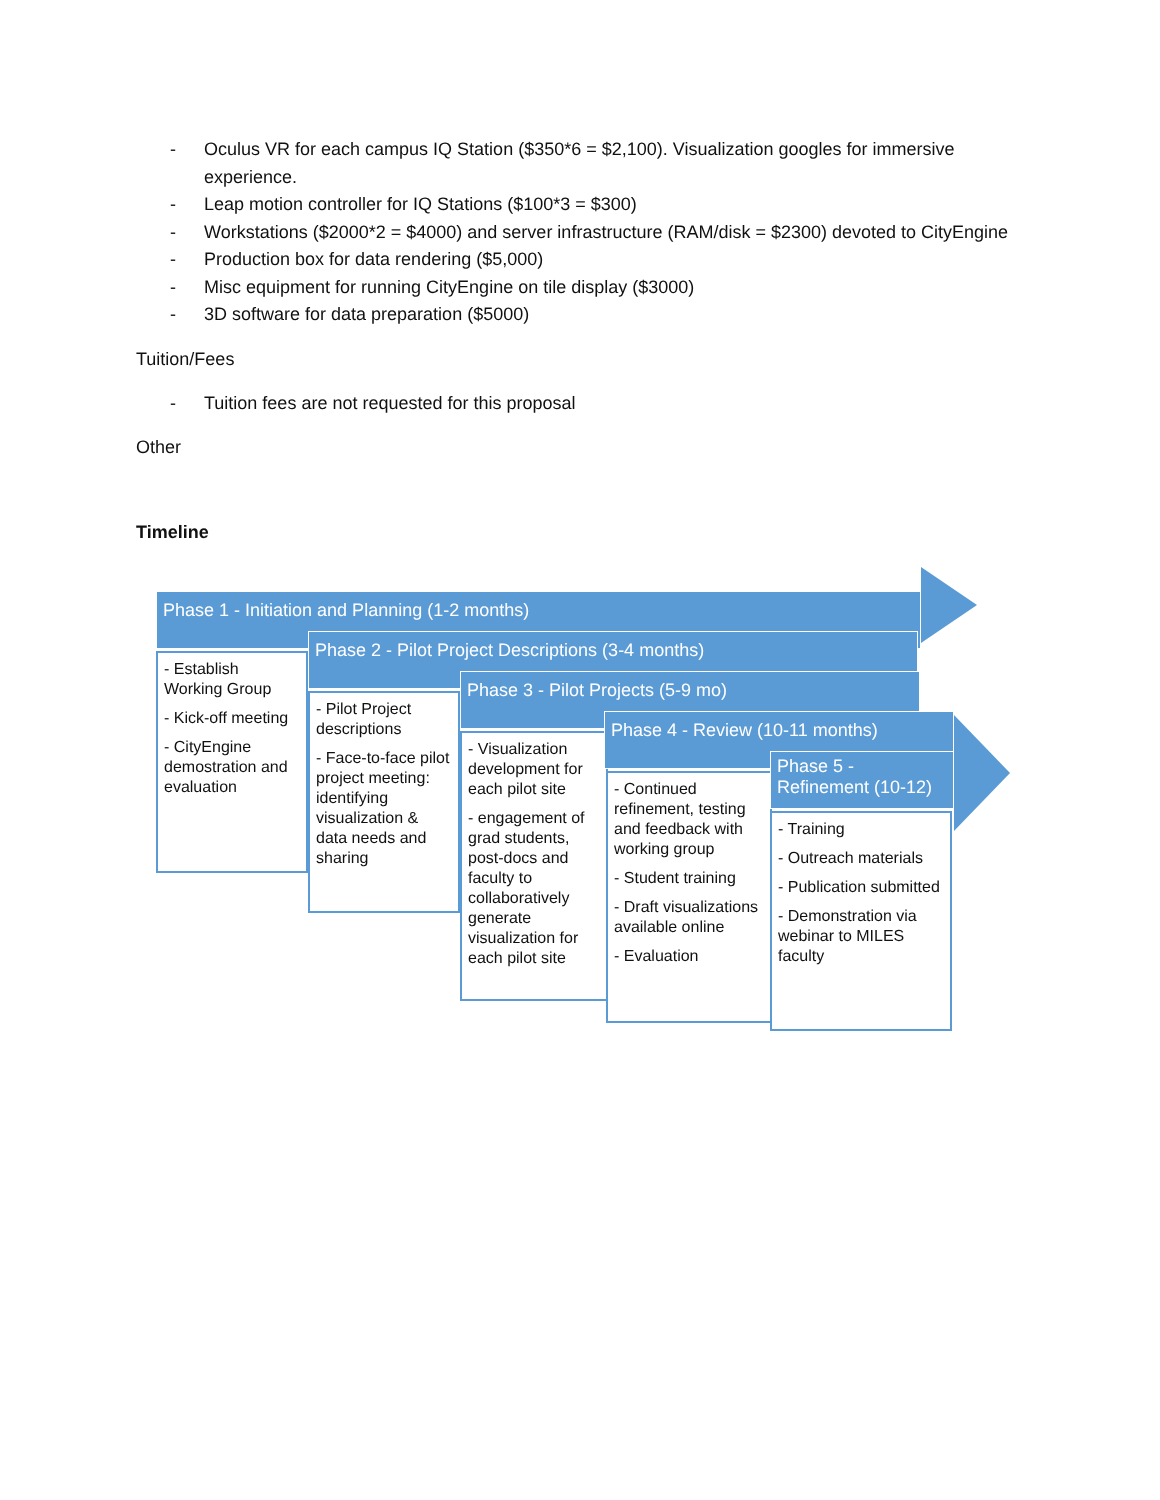- Oculus VR for each campus IQ Station ($350*6 = $2,100). Visualization googles for immersive experience.
- Leap motion controller for IQ Stations ($100*3 = $300)
- Workstations ($2000*2 = $4000) and server infrastructure (RAM/disk = $2300) devoted to CityEngine
- Production box for data rendering ($5,000)
- Misc equipment for running CityEngine on tile display ($3000)
- 3D software for data preparation ($5000)
Tuition/Fees
- Tuition fees are not requested for this proposal
Other
Timeline
Phase 1 - Initiation and Planning (1-2 months)
- Establish Working Group
- Kick-off meeting
- CityEngine demostration and evaluation
Phase 2 - Pilot Project Descriptions (3-4 months)
- Pilot Project descriptions
- Face-to-face pilot project meeting: identifying visualization & data needs and sharing
Phase 3 - Pilot Projects (5-9 mo)
- Visualization development for each pilot site
- engagement of grad students, post-docs and faculty to collaboratively generate visualization for each pilot site
Phase 4 - Review (10-11 months)
- Continued refinement, testing and feedback with working group
- Student training
- Draft visualizations available online
- Evaluation
Phase 5 - Refinement (10-12)
- Training
- Outreach materials
- Publication submitted
- Demonstration via webinar to MILES faculty